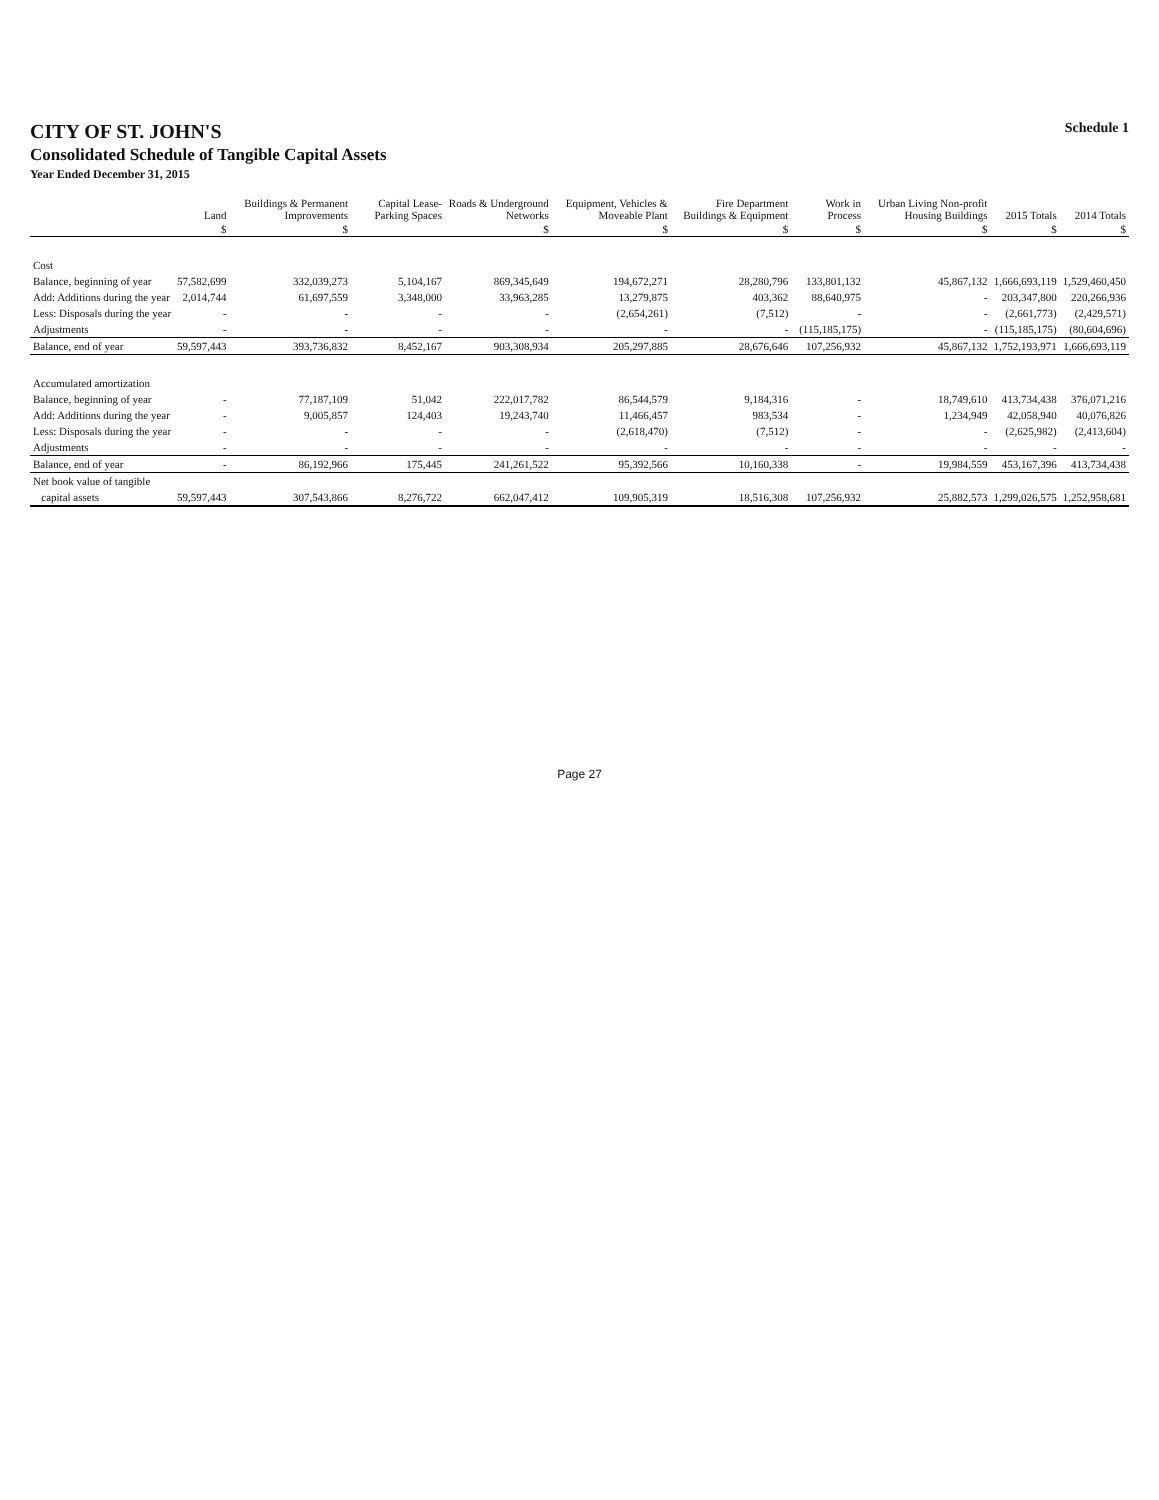CITY OF ST. JOHN'S
Consolidated Schedule of Tangible Capital Assets
Year Ended December 31, 2015
Schedule 1
| | Land | Buildings & Permanent Improvements | Capital Lease- Parking Spaces | Roads & Underground Networks | Equipment, Vehicles & Moveable Plant | Fire Department Buildings & Equipment | Work in Process | Urban Living Non-profit Housing Buildings | 2015 Totals | 2014 Totals |
| --- | --- | --- | --- | --- | --- | --- | --- | --- | --- | --- |
| | $ | $ | | $ | $ | $ | $ | $ | $ | $ |
| Cost | | | | | | | | | | |
| Balance, beginning of year | 57,582,699 | 332,039,273 | 5,104,167 | 869,345,649 | 194,672,271 | 28,280,796 | 133,801,132 | 45,867,132 | 1,666,693,119 | 1,529,460,450 |
| Add: Additions during the year | 2,014,744 | 61,697,559 | 3,348,000 | 33,963,285 | 13,279,875 | 403,362 | 88,640,975 | - | 203,347,800 | 220,266,936 |
| Less: Disposals during the year | - | - | - | - | (2,654,261) | (7,512) | - | - | (2,661,773) | (2,429,571) |
| Adjustments | - | - | - | - | - | - | (115,185,175) | - | (115,185,175) | (80,604,696) |
| Balance, end of year | 59,597,443 | 393,736,832 | 8,452,167 | 903,308,934 | 205,297,885 | 28,676,646 | 107,256,932 | 45,867,132 | 1,752,193,971 | 1,666,693,119 |
| Accumulated amortization | | | | | | | | | | |
| Balance, beginning of year | - | 77,187,109 | 51,042 | 222,017,782 | 86,544,579 | 9,184,316 | - | 18,749,610 | 413,734,438 | 376,071,216 |
| Add: Additions during the year | - | 9,005,857 | 124,403 | 19,243,740 | 11,466,457 | 983,534 | - | 1,234,949 | 42,058,940 | 40,076,826 |
| Less: Disposals during the year | - | - | - | - | (2,618,470) | (7,512) | - | - | (2,625,982) | (2,413,604) |
| Adjustments | - | - | - | - | - | - | - | - | - | - |
| Balance, end of year | - | 86,192,966 | 175,445 | 241,261,522 | 95,392,566 | 10,160,338 | - | 19,984,559 | 453,167,396 | 413,734,438 |
| Net book value of tangible | | | | | | | | | | |
| capital assets | 59,597,443 | 307,543,866 | 8,276,722 | 662,047,412 | 109,905,319 | 18,516,308 | 107,256,932 | 25,882,573 | 1,299,026,575 | 1,252,958,681 |
Page 27